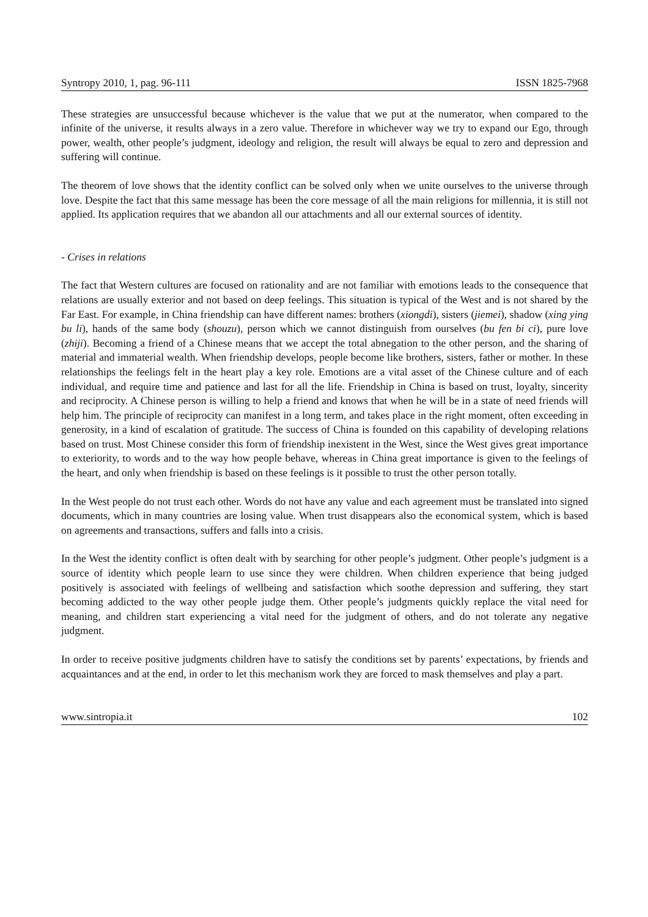Syntropy 2010, 1, pag. 96-111 ISSN 1825-7968
These strategies are unsuccessful because whichever is the value that we put at the numerator, when compared to the infinite of the universe, it results always in a zero value. Therefore in whichever way we try to expand our Ego, through power, wealth, other people’s judgment, ideology and religion, the result will always be equal to zero and depression and suffering will continue.
The theorem of love shows that the identity conflict can be solved only when we unite ourselves to the universe through love. Despite the fact that this same message has been the core message of all the main religions for millennia, it is still not applied. Its application requires that we abandon all our attachments and all our external sources of identity.
- Crises in relations
The fact that Western cultures are focused on rationality and are not familiar with emotions leads to the consequence that relations are usually exterior and not based on deep feelings. This situation is typical of the West and is not shared by the Far East. For example, in China friendship can have different names: brothers (xiongdi), sisters (jiemei), shadow (xing ying bu li), hands of the same body (shouzu), person which we cannot distinguish from ourselves (bu fen bi ci), pure love (zhiji). Becoming a friend of a Chinese means that we accept the total abnegation to the other person, and the sharing of material and immaterial wealth. When friendship develops, people become like brothers, sisters, father or mother. In these relationships the feelings felt in the heart play a key role. Emotions are a vital asset of the Chinese culture and of each individual, and require time and patience and last for all the life. Friendship in China is based on trust, loyalty, sincerity and reciprocity. A Chinese person is willing to help a friend and knows that when he will be in a state of need friends will help him. The principle of reciprocity can manifest in a long term, and takes place in the right moment, often exceeding in generosity, in a kind of escalation of gratitude. The success of China is founded on this capability of developing relations based on trust. Most Chinese consider this form of friendship inexistent in the West, since the West gives great importance to exteriority, to words and to the way how people behave, whereas in China great importance is given to the feelings of the heart, and only when friendship is based on these feelings is it possible to trust the other person totally.
In the West people do not trust each other. Words do not have any value and each agreement must be translated into signed documents, which in many countries are losing value. When trust disappears also the economical system, which is based on agreements and transactions, suffers and falls into a crisis.
In the West the identity conflict is often dealt with by searching for other people’s judgment. Other people’s judgment is a source of identity which people learn to use since they were children. When children experience that being judged positively is associated with feelings of wellbeing and satisfaction which soothe depression and suffering, they start becoming addicted to the way other people judge them. Other people’s judgments quickly replace the vital need for meaning, and children start experiencing a vital need for the judgment of others, and do not tolerate any negative judgment.
In order to receive positive judgments children have to satisfy the conditions set by parents’ expectations, by friends and acquaintances and at the end, in order to let this mechanism work they are forced to mask themselves and play a part.
www.sintropia.it 102